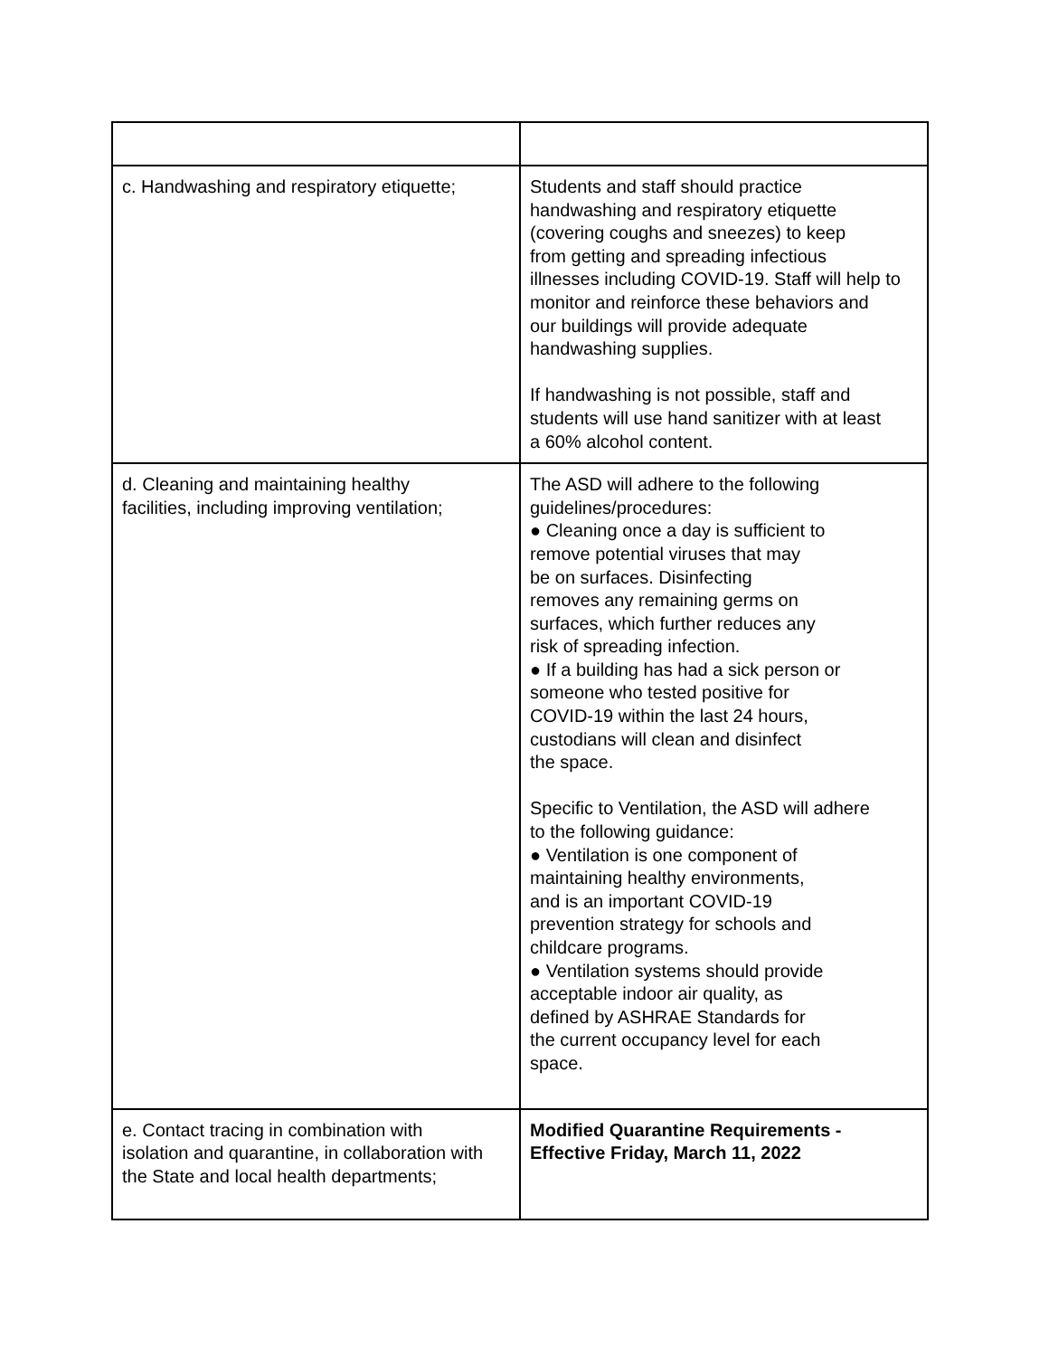| c. Handwashing and respiratory etiquette; | Students and staff should practice handwashing and respiratory etiquette (covering coughs and sneezes) to keep from getting and spreading infectious illnesses including COVID-19. Staff will help to monitor and reinforce these behaviors and our buildings will provide adequate handwashing supplies. If handwashing is not possible, staff and students will use hand sanitizer with at least a 60% alcohol content. |
| d. Cleaning and maintaining healthy facilities, including improving ventilation; | The ASD will adhere to the following guidelines/procedures: ● Cleaning once a day is sufficient to remove potential viruses that may be on surfaces. Disinfecting removes any remaining germs on surfaces, which further reduces any risk of spreading infection. ● If a building has had a sick person or someone who tested positive for COVID-19 within the last 24 hours, custodians will clean and disinfect the space. Specific to Ventilation, the ASD will adhere to the following guidance: ● Ventilation is one component of maintaining healthy environments, and is an important COVID-19 prevention strategy for schools and childcare programs. ● Ventilation systems should provide acceptable indoor air quality, as defined by ASHRAE Standards for the current occupancy level for each space. |
| e. Contact tracing in combination with isolation and quarantine, in collaboration with the State and local health departments; | Modified Quarantine Requirements - Effective Friday, March 11, 2022 |